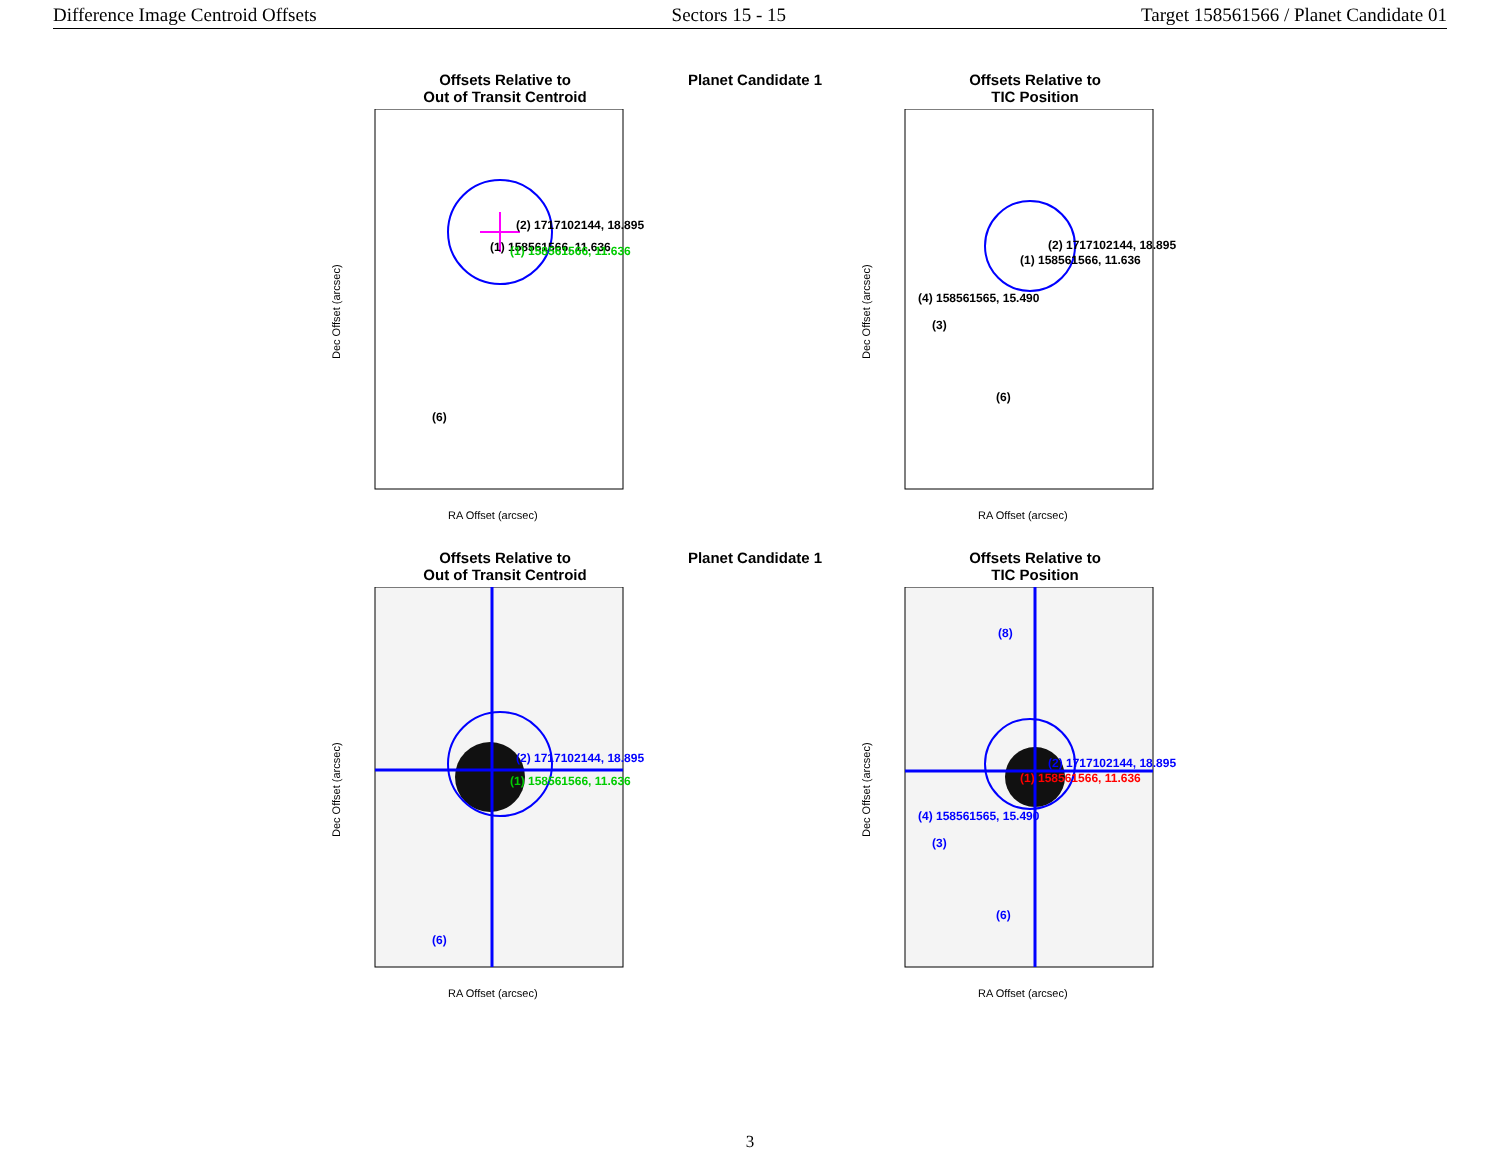Difference Image Centroid Offsets Sectors 15 - 15 Target 158561566 / Planet Candidate 01
Offsets Relative to
Out of Transit Centroid
(2) 1717102144, 18.895
(1) 158561566, 11.636
(1) 158561566, 11.636
(6)
Dec Offset (arcsec)
RA Offset (arcsec)
Planet Candidate 1
Offsets Relative to
TIC Position
(2) 1717102144, 18.895
(1) 158561566, 11.636
(4) 158561565, 15.490
(3)
(6)
Dec Offset (arcsec)
RA Offset (arcsec)
Offsets Relative to
Out of Transit Centroid
(2) 1717102144, 18.895
(1) 158561566, 11.636
(6)
Dec Offset (arcsec)
RA Offset (arcsec)
Planet Candidate 1
Offsets Relative to
TIC Position
(8)
(2) 1717102144, 18.895
(1) 158561566, 11.636
(4) 158561565, 15.490
(3)
(6)
Dec Offset (arcsec)
RA Offset (arcsec)
3